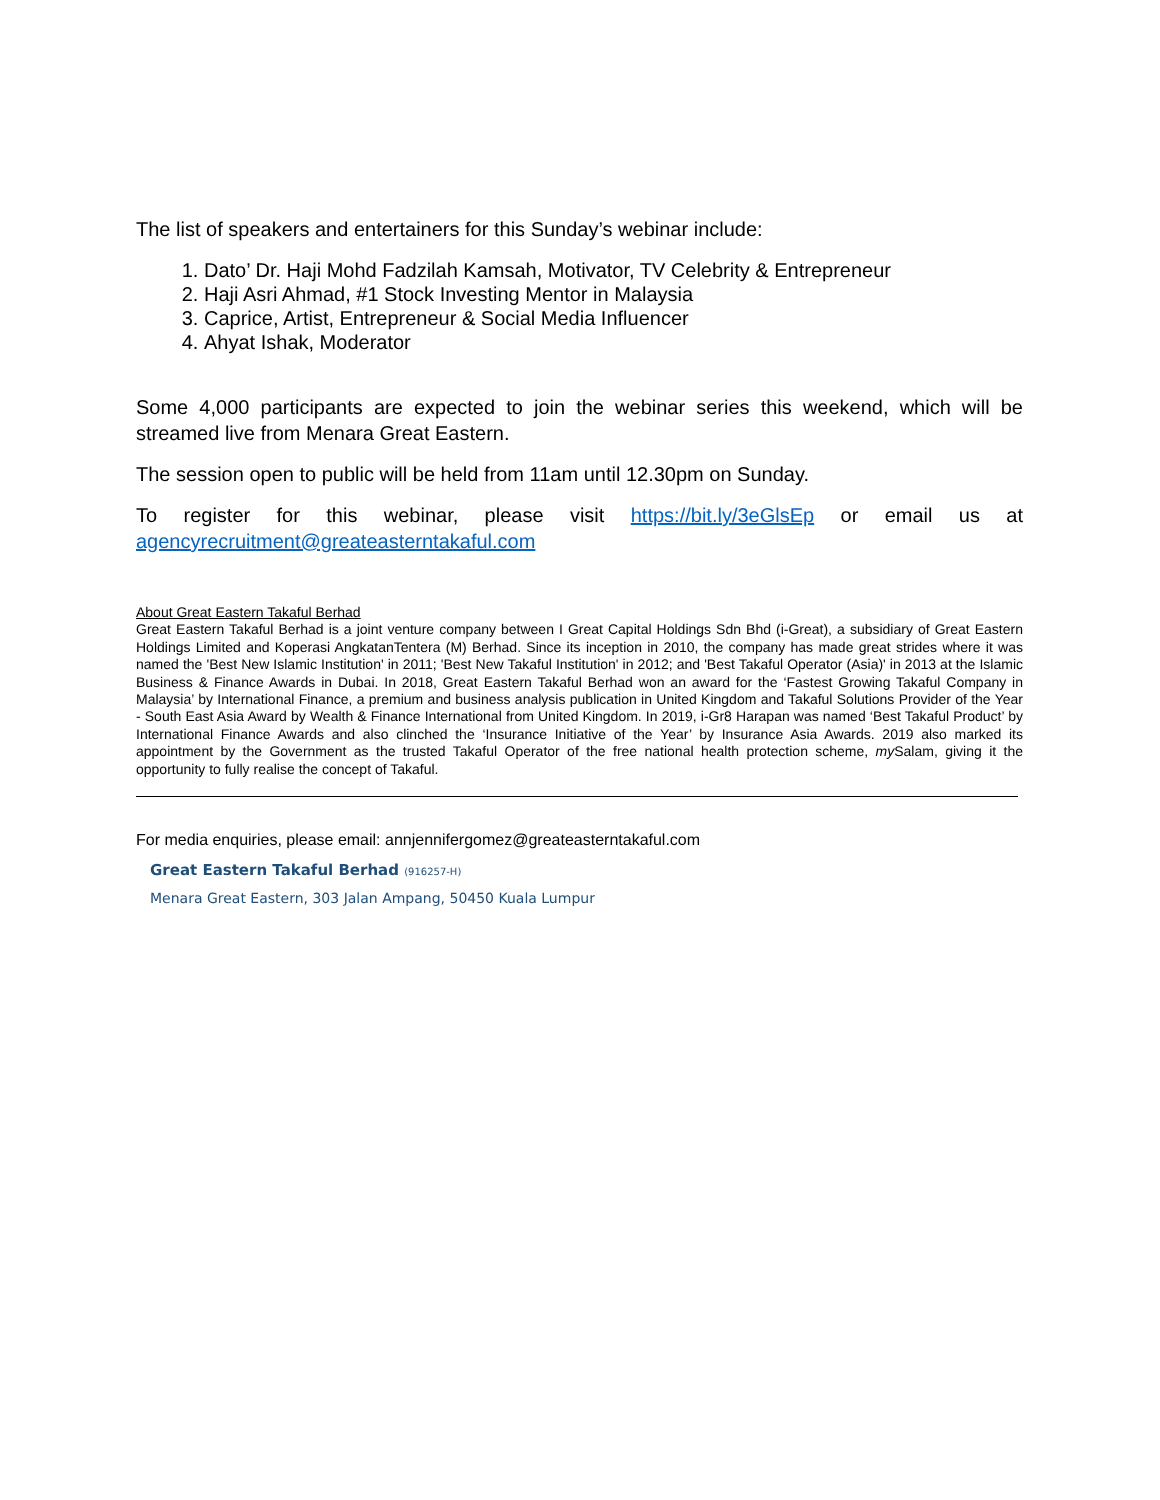The list of speakers and entertainers for this Sunday’s webinar include:
1. Dato’ Dr. Haji Mohd Fadzilah Kamsah, Motivator, TV Celebrity & Entrepreneur
2. Haji Asri Ahmad, #1 Stock Investing Mentor in Malaysia
3. Caprice, Artist, Entrepreneur & Social Media Influencer
4. Ahyat Ishak, Moderator
Some 4,000 participants are expected to join the webinar series this weekend, which will be streamed live from Menara Great Eastern.
The session open to public will be held from 11am until 12.30pm on Sunday.
To register for this webinar, please visit https://bit.ly/3eGlsEp or email us at
agencyrecruitment@greateasterntakaful.com
About Great Eastern Takaful Berhad
Great Eastern Takaful Berhad is a joint venture company between I Great Capital Holdings Sdn Bhd (i-Great), a subsidiary of Great Eastern Holdings Limited and Koperasi AngkatanTentera (M) Berhad. Since its inception in 2010, the company has made great strides where it was named the 'Best New Islamic Institution' in 2011; 'Best New Takaful Institution' in 2012; and 'Best Takaful Operator (Asia)' in 2013 at the Islamic Business & Finance Awards in Dubai. In 2018, Great Eastern Takaful Berhad won an award for the ‘Fastest Growing Takaful Company in Malaysia’ by International Finance, a premium and business analysis publication in United Kingdom and Takaful Solutions Provider of the Year - South East Asia Award by Wealth & Finance International from United Kingdom. In 2019, i-Gr8 Harapan was named ‘Best Takaful Product’ by International Finance Awards and also clinched the ‘Insurance Initiative of the Year’ by Insurance Asia Awards. 2019 also marked its appointment by the Government as the trusted Takaful Operator of the free national health protection scheme, my Salam, giving it the opportunity to fully realise the concept of Takaful.
For media enquiries, please email: annjennifergomez@greateasterntakaful.com
Great Eastern Takaful Berhad (916257-H)
Menara Great Eastern, 303 Jalan Ampang, 50450 Kuala Lumpur